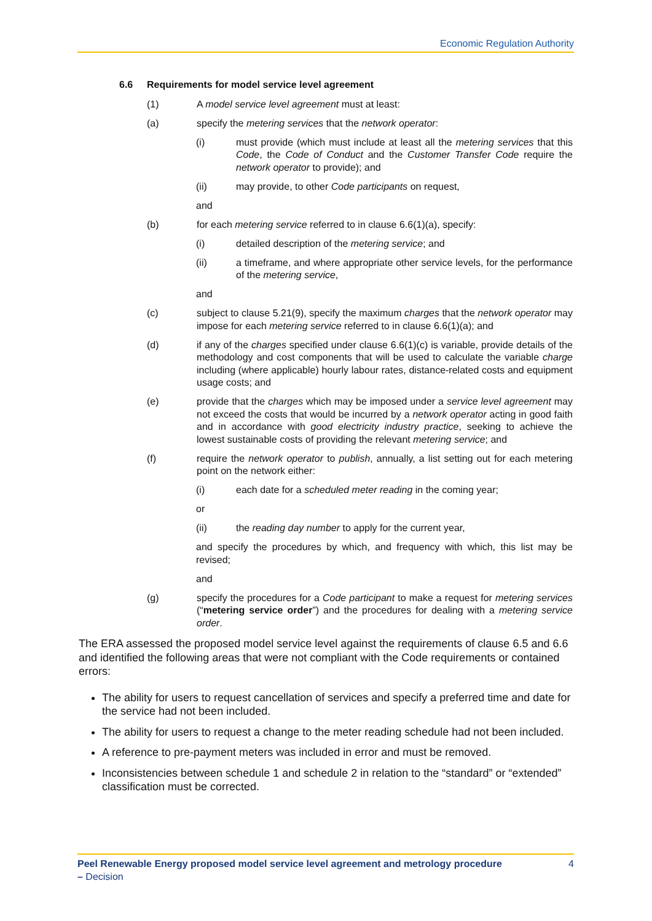Economic Regulation Authority
6.6 Requirements for model service level agreement
(1) A model service level agreement must at least:
(a) specify the metering services that the network operator:
(i) must provide (which must include at least all the metering services that this Code, the Code of Conduct and the Customer Transfer Code require the network operator to provide); and
(ii) may provide, to other Code participants on request,
and
(b) for each metering service referred to in clause 6.6(1)(a), specify:
(i) detailed description of the metering service; and
(ii) a timeframe, and where appropriate other service levels, for the performance of the metering service,
and
(c) subject to clause 5.21(9), specify the maximum charges that the network operator may impose for each metering service referred to in clause 6.6(1)(a); and
(d) if any of the charges specified under clause 6.6(1)(c) is variable, provide details of the methodology and cost components that will be used to calculate the variable charge including (where applicable) hourly labour rates, distance-related costs and equipment usage costs; and
(e) provide that the charges which may be imposed under a service level agreement may not exceed the costs that would be incurred by a network operator acting in good faith and in accordance with good electricity industry practice, seeking to achieve the lowest sustainable costs of providing the relevant metering service; and
(f) require the network operator to publish, annually, a list setting out for each metering point on the network either:
(i) each date for a scheduled meter reading in the coming year;
or
(ii) the reading day number to apply for the current year,
and specify the procedures by which, and frequency with which, this list may be revised;
and
(g) specify the procedures for a Code participant to make a request for metering services (“metering service order”) and the procedures for dealing with a metering service order.
The ERA assessed the proposed model service level against the requirements of clause 6.5 and 6.6 and identified the following areas that were not compliant with the Code requirements or contained errors:
The ability for users to request cancellation of services and specify a preferred time and date for the service had not been included.
The ability for users to request a change to the meter reading schedule had not been included.
A reference to pre-payment meters was included in error and must be removed.
Inconsistencies between schedule 1 and schedule 2 in relation to the “standard” or “extended” classification must be corrected.
Peel Renewable Energy proposed model service level agreement and metrology procedure – Decision
4